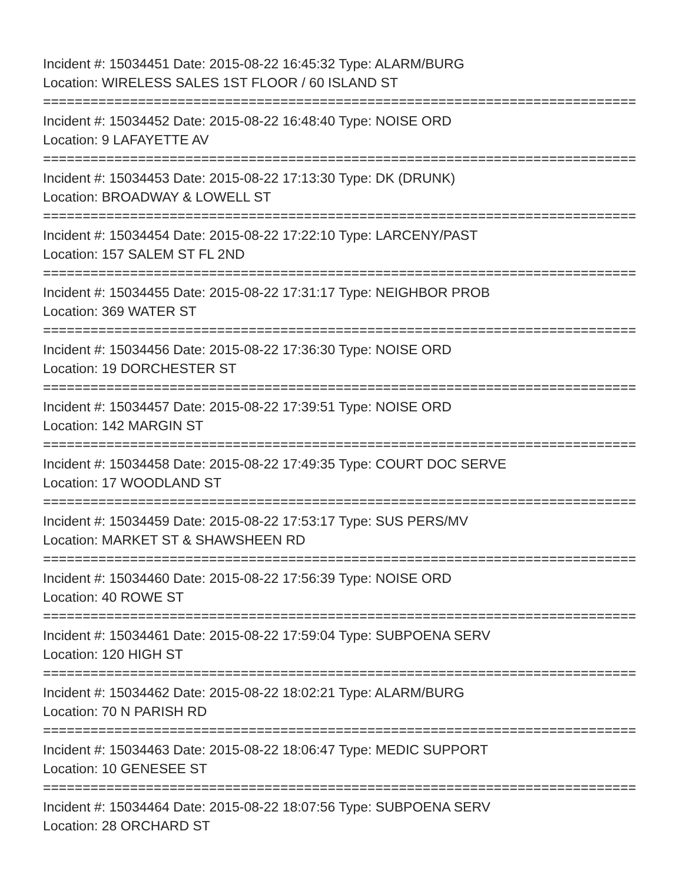Incident #: 15034451 Date: 2015-08-22 16:45:32 Type: ALARM/BURG
Location: WIRELESS SALES 1ST FLOOR / 60 ISLAND ST
===========================================================================
Incident #: 15034452 Date: 2015-08-22 16:48:40 Type: NOISE ORD
Location: 9 LAFAYETTE AV
===========================================================================
Incident #: 15034453 Date: 2015-08-22 17:13:30 Type: DK (DRUNK)
Location: BROADWAY & LOWELL ST
===========================================================================
Incident #: 15034454 Date: 2015-08-22 17:22:10 Type: LARCENY/PAST
Location: 157 SALEM ST FL 2ND
===========================================================================
Incident #: 15034455 Date: 2015-08-22 17:31:17 Type: NEIGHBOR PROB
Location: 369 WATER ST
===========================================================================
Incident #: 15034456 Date: 2015-08-22 17:36:30 Type: NOISE ORD
Location: 19 DORCHESTER ST
===========================================================================
Incident #: 15034457 Date: 2015-08-22 17:39:51 Type: NOISE ORD
Location: 142 MARGIN ST
===========================================================================
Incident #: 15034458 Date: 2015-08-22 17:49:35 Type: COURT DOC SERVE
Location: 17 WOODLAND ST
===========================================================================
Incident #: 15034459 Date: 2015-08-22 17:53:17 Type: SUS PERS/MV
Location: MARKET ST & SHAWSHEEN RD
===========================================================================
Incident #: 15034460 Date: 2015-08-22 17:56:39 Type: NOISE ORD
Location: 40 ROWE ST
===========================================================================
Incident #: 15034461 Date: 2015-08-22 17:59:04 Type: SUBPOENA SERV
Location: 120 HIGH ST
===========================================================================
Incident #: 15034462 Date: 2015-08-22 18:02:21 Type: ALARM/BURG
Location: 70 N PARISH RD
===========================================================================
Incident #: 15034463 Date: 2015-08-22 18:06:47 Type: MEDIC SUPPORT
Location: 10 GENESEE ST
===========================================================================
Incident #: 15034464 Date: 2015-08-22 18:07:56 Type: SUBPOENA SERV
Location: 28 ORCHARD ST